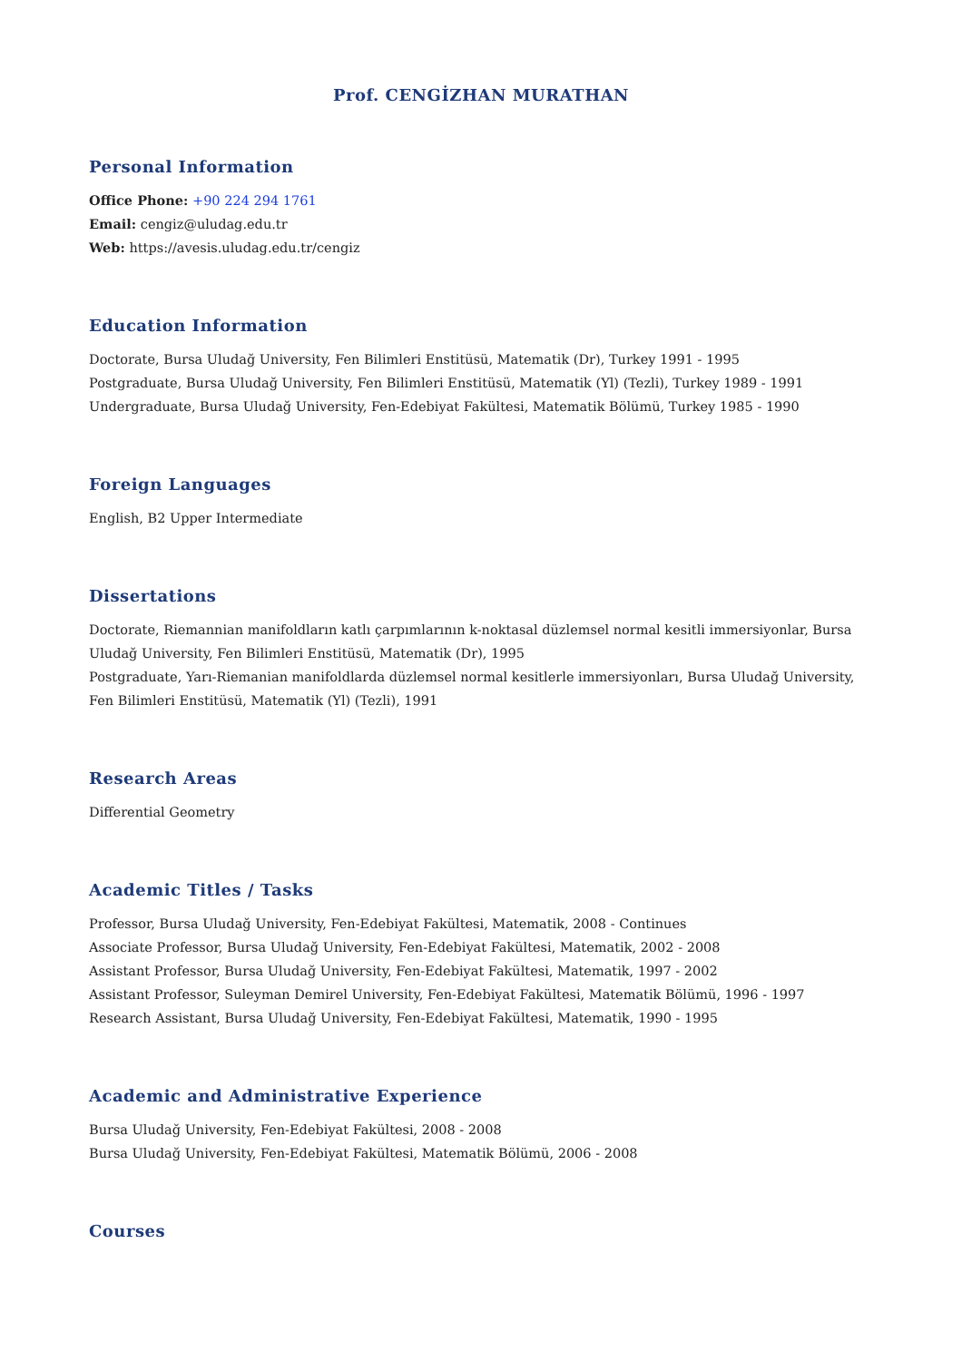Prof. CENGİZHAN MURATHAN
Personal Information
Office Phone: +90 224 294 1761
Email: cengiz@uludag.edu.tr
Web: https://avesis.uludag.edu.tr/cengiz
Education Information
Doctorate, Bursa Uludağ University, Fen Bilimleri Enstitüsü, Matematik (Dr), Turkey 1991 - 1995
Postgraduate, Bursa Uludağ University, Fen Bilimleri Enstitüsü, Matematik (Yl) (Tezli), Turkey 1989 - 1991
Undergraduate, Bursa Uludağ University, Fen-Edebiyat Fakültesi, Matematik Bölümü, Turkey 1985 - 1990
Foreign Languages
English, B2 Upper Intermediate
Dissertations
Doctorate, Riemannian manifoldların katlı çarpımlarının k-noktasal düzlemsel normal kesitli immersiyonlar, Bursa Uludağ University, Fen Bilimleri Enstitüsü, Matematik (Dr), 1995
Postgraduate, Yarı-Riemanian manifoldlarda düzlemsel normal kesitlerle immersiyonları, Bursa Uludağ University, Fen Bilimleri Enstitüsü, Matematik (Yl) (Tezli), 1991
Research Areas
Differential Geometry
Academic Titles / Tasks
Professor, Bursa Uludağ University, Fen-Edebiyat Fakültesi, Matematik, 2008 - Continues
Associate Professor, Bursa Uludağ University, Fen-Edebiyat Fakültesi, Matematik, 2002 - 2008
Assistant Professor, Bursa Uludağ University, Fen-Edebiyat Fakültesi, Matematik, 1997 - 2002
Assistant Professor, Suleyman Demirel University, Fen-Edebiyat Fakültesi, Matematik Bölümü, 1996 - 1997
Research Assistant, Bursa Uludağ University, Fen-Edebiyat Fakültesi, Matematik, 1990 - 1995
Academic and Administrative Experience
Bursa Uludağ University, Fen-Edebiyat Fakültesi, 2008 - 2008
Bursa Uludağ University, Fen-Edebiyat Fakültesi, Matematik Bölümü, 2006 - 2008
Courses